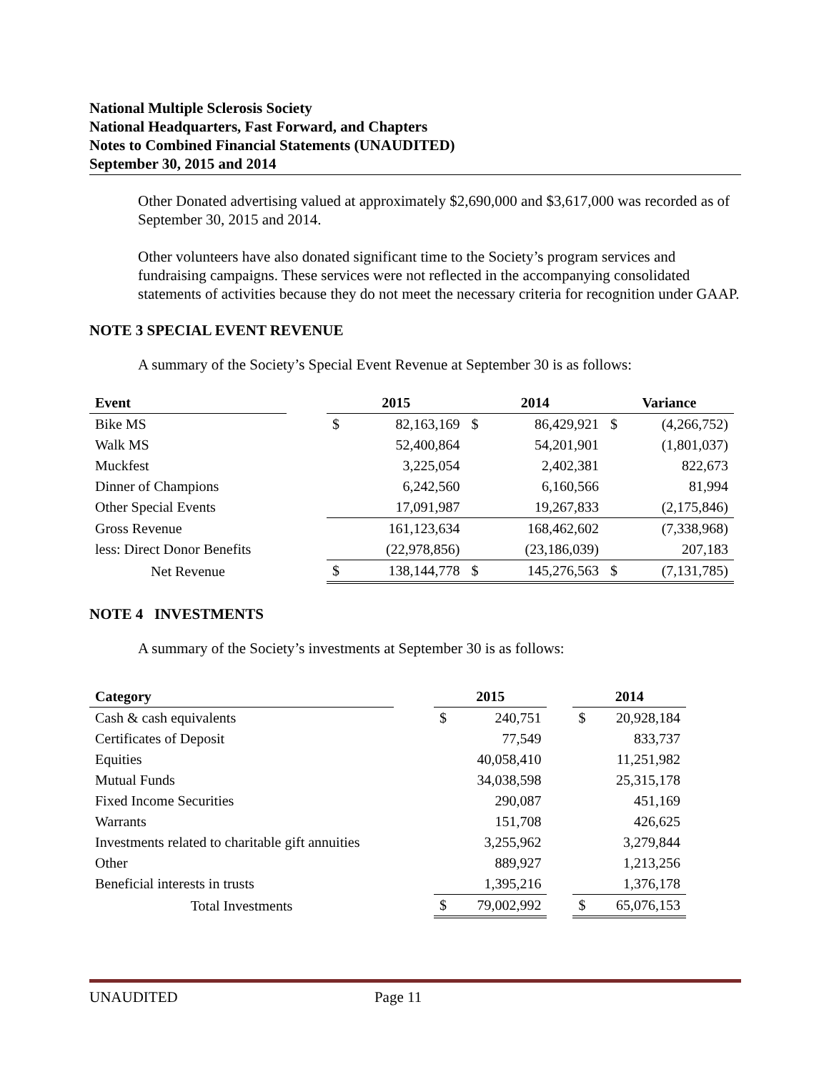National Multiple Sclerosis Society
National Headquarters, Fast Forward, and Chapters
Notes to Combined Financial Statements (UNAUDITED)
September 30, 2015 and 2014
Other Donated advertising valued at approximately $2,690,000 and $3,617,000 was recorded as of September 30, 2015 and 2014.
Other volunteers have also donated significant time to the Society’s program services and fundraising campaigns. These services were not reflected in the accompanying consolidated statements of activities because they do not meet the necessary criteria for recognition under GAAP.
NOTE 3 SPECIAL EVENT REVENUE
A summary of the Society’s Special Event Revenue at September 30 is as follows:
| Event | | 2015 | | 2014 | | Variance | |
| --- | --- | --- | --- | --- | --- | --- | --- |
| Bike MS | | $ | 82,163,169 | $ | 86,429,921 | $ | (4,266,752) |
| Walk MS | | | 52,400,864 | | 54,201,901 | | (1,801,037) |
| Muckfest | | | 3,225,054 | | 2,402,381 | | 822,673 |
| Dinner of Champions | | | 6,242,560 | | 6,160,566 | | 81,994 |
| Other Special Events | | | 17,091,987 | | 19,267,833 | | (2,175,846) |
| Gross Revenue | | | 161,123,634 | | 168,462,602 | | (7,338,968) |
| less: Direct Donor Benefits | | | (22,978,856) | | (23,186,039) | | 207,183 |
| Net Revenue | | $ | 138,144,778 | $ | 145,276,563 | $ | (7,131,785) |
NOTE 4 INVESTMENTS
A summary of the Society’s investments at September 30 is as follows:
| Category | | 2015 | | | 2014 | |
| --- | --- | --- | --- | --- | --- | --- |
| Cash & cash equivalents | | $ | 240,751 | | $ | 20,928,184 |
| Certificates of Deposit | | | 77,549 | | | 833,737 |
| Equities | | | 40,058,410 | | | 11,251,982 |
| Mutual Funds | | | 34,038,598 | | | 25,315,178 |
| Fixed Income Securities | | | 290,087 | | | 451,169 |
| Warrants | | | 151,708 | | | 426,625 |
| Investments related to charitable gift annuities | | | 3,255,962 | | | 3,279,844 |
| Other | | | 889,927 | | | 1,213,256 |
| Beneficial interests in trusts | | | 1,395,216 | | | 1,376,178 |
| Total Investments | | $ | 79,002,992 | | $ | 65,076,153 |
UNAUDITED Page 11